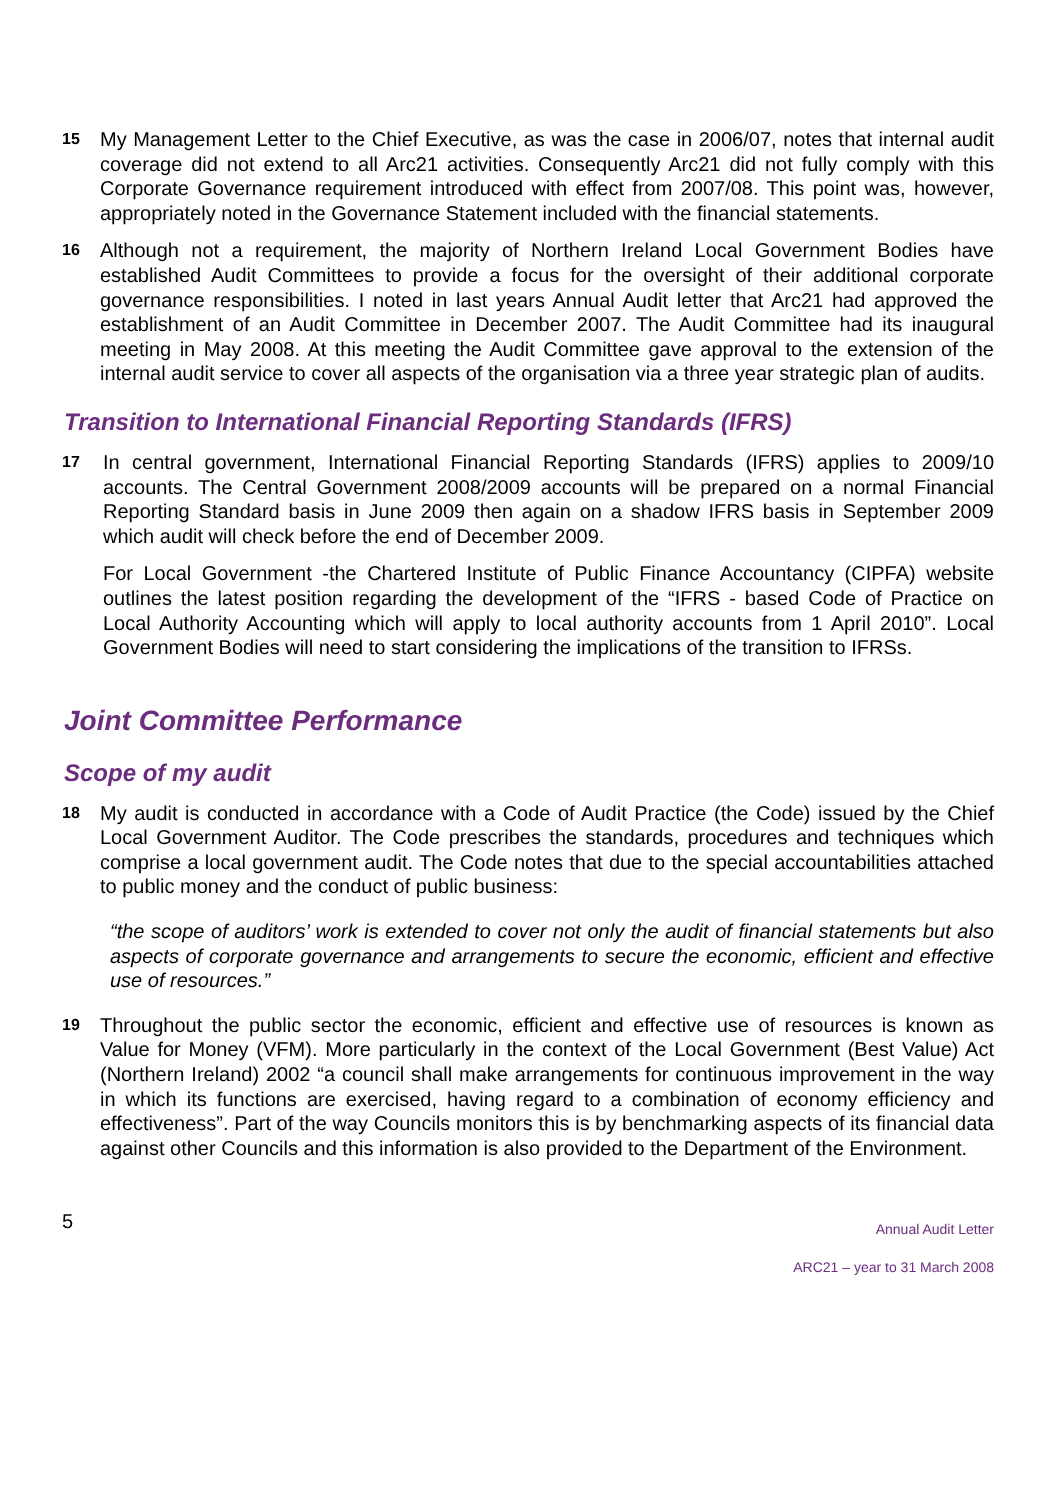15
My Management Letter to the Chief Executive, as was the case in 2006/07, notes that internal audit coverage did not extend to all Arc21 activities. Consequently Arc21 did not fully comply with this Corporate Governance requirement introduced with effect from 2007/08. This point was, however, appropriately noted in the Governance Statement included with the financial statements.
16
Although not a requirement, the majority of Northern Ireland Local Government Bodies have established Audit Committees to provide a focus for the oversight of their additional corporate governance responsibilities. I noted in last years Annual Audit letter that Arc21 had approved the establishment of an Audit Committee in December 2007. The Audit Committee had its inaugural meeting in May 2008. At this meeting the Audit Committee gave approval to the extension of the internal audit service to cover all aspects of the organisation via a three year strategic plan of audits.
Transition to International Financial Reporting Standards (IFRS)
17
In central government, International Financial Reporting Standards (IFRS) applies to 2009/10 accounts. The Central Government 2008/2009 accounts will be prepared on a normal Financial Reporting Standard basis in June 2009 then again on a shadow IFRS basis in September 2009 which audit will check before the end of December 2009.
For Local Government -the Chartered Institute of Public Finance Accountancy (CIPFA) website outlines the latest position regarding the development of the “IFRS - based Code of Practice on Local Authority Accounting which will apply to local authority accounts from 1 April 2010”. Local Government Bodies will need to start considering the implications of the transition to IFRSs.
Joint Committee Performance
Scope of my audit
18
My audit is conducted in accordance with a Code of Audit Practice (the Code) issued by the Chief Local Government Auditor. The Code prescribes the standards, procedures and techniques which comprise a local government audit. The Code notes that due to the special accountabilities attached to public money and the conduct of public business:
“the scope of auditors’ work is extended to cover not only the audit of financial statements but also aspects of corporate governance and arrangements to secure the economic, efficient and effective use of resources.”
19
Throughout the public sector the economic, efficient and effective use of resources is known as Value for Money (VFM). More particularly in the context of the Local Government (Best Value) Act (Northern Ireland) 2002 “a council shall make arrangements for continuous improvement in the way in which its functions are exercised, having regard to a combination of economy efficiency and effectiveness”. Part of the way Councils monitors this is by benchmarking aspects of its financial data against other Councils and this information is also provided to the Department of the Environment.
5
Annual Audit Letter
ARC21 – year to 31 March 2008